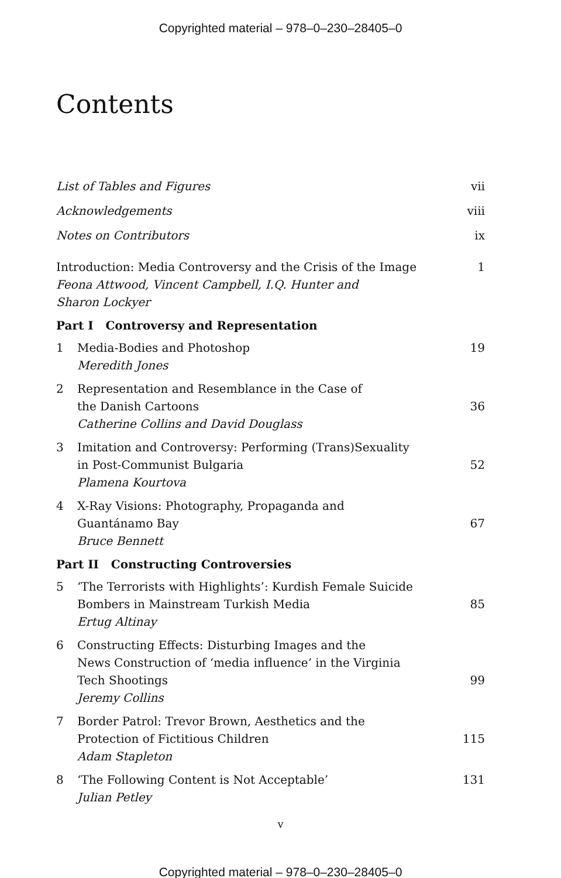Copyrighted material – 978–0–230–28405–0
Contents
List of Tables and Figures vii
Acknowledgements viii
Notes on Contributors ix
Introduction: Media Controversy and the Crisis of the Image
Feona Attwood, Vincent Campbell, I.Q. Hunter and
Sharon Lockyer
1
Part I Controversy and Representation
1 Media-Bodies and Photoshop
Meredith Jones
19
2 Representation and Resemblance in the Case of
the Danish Cartoons
Catherine Collins and David Douglass
36
3 Imitation and Controversy: Performing (Trans)Sexuality
in Post-Communist Bulgaria
Plamena Kourtova
52
4 X-Ray Visions: Photography, Propaganda and
Guantánamo Bay
Bruce Bennett
67
Part II Constructing Controversies
5 ‘The Terrorists with Highlights’: Kurdish Female Suicide
Bombers in Mainstream Turkish Media
Ertug Altinay
85
6 Constructing Effects: Disturbing Images and the
News Construction of ‘media influence’ in the Virginia
Tech Shootings
Jeremy Collins
99
7 Border Patrol: Trevor Brown, Aesthetics and the
Protection of Fictitious Children
Adam Stapleton
115
8 ‘The Following Content is Not Acceptable’
Julian Petley
131
v
Copyrighted material – 978–0–230–28405–0